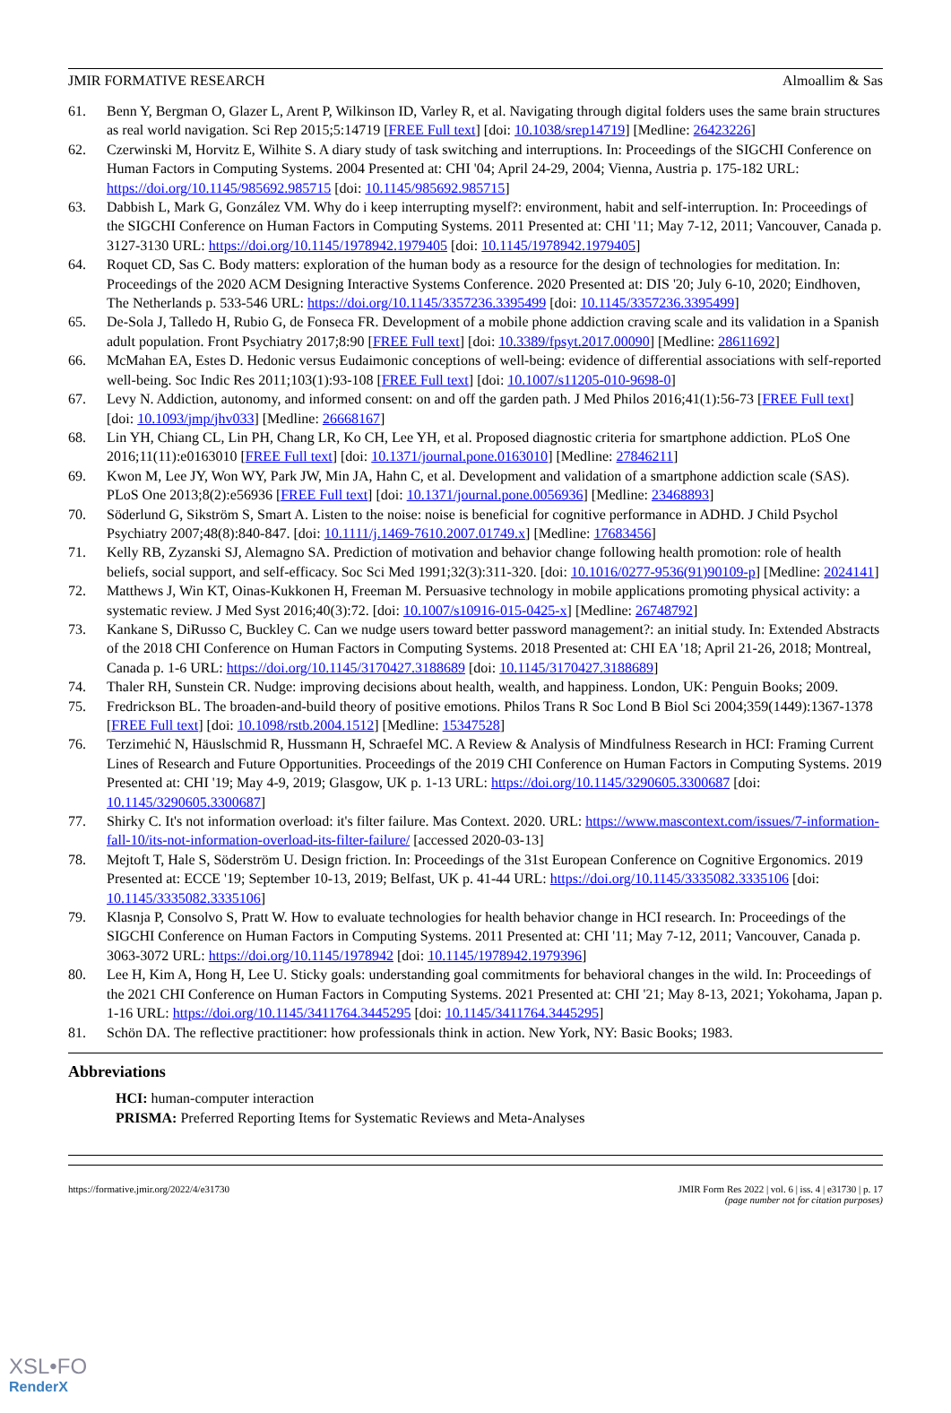JMIR FORMATIVE RESEARCH Almoallim & Sas
61. Benn Y, Bergman O, Glazer L, Arent P, Wilkinson ID, Varley R, et al. Navigating through digital folders uses the same brain structures as real world navigation. Sci Rep 2015;5:14719 [FREE Full text] [doi: 10.1038/srep14719] [Medline: 26423226]
62. Czerwinski M, Horvitz E, Wilhite S. A diary study of task switching and interruptions. In: Proceedings of the SIGCHI Conference on Human Factors in Computing Systems. 2004 Presented at: CHI '04; April 24-29, 2004; Vienna, Austria p. 175-182 URL: https://doi.org/10.1145/985692.985715 [doi: 10.1145/985692.985715]
63. Dabbish L, Mark G, González VM. Why do i keep interrupting myself?: environment, habit and self-interruption. In: Proceedings of the SIGCHI Conference on Human Factors in Computing Systems. 2011 Presented at: CHI '11; May 7-12, 2011; Vancouver, Canada p. 3127-3130 URL: https://doi.org/10.1145/1978942.1979405 [doi: 10.1145/1978942.1979405]
64. Roquet CD, Sas C. Body matters: exploration of the human body as a resource for the design of technologies for meditation. In: Proceedings of the 2020 ACM Designing Interactive Systems Conference. 2020 Presented at: DIS '20; July 6-10, 2020; Eindhoven, The Netherlands p. 533-546 URL: https://doi.org/10.1145/3357236.3395499 [doi: 10.1145/3357236.3395499]
65. De-Sola J, Talledo H, Rubio G, de Fonseca FR. Development of a mobile phone addiction craving scale and its validation in a Spanish adult population. Front Psychiatry 2017;8:90 [FREE Full text] [doi: 10.3389/fpsyt.2017.00090] [Medline: 28611692]
66. McMahan EA, Estes D. Hedonic versus Eudaimonic conceptions of well-being: evidence of differential associations with self-reported well-being. Soc Indic Res 2011;103(1):93-108 [FREE Full text] [doi: 10.1007/s11205-010-9698-0]
67. Levy N. Addiction, autonomy, and informed consent: on and off the garden path. J Med Philos 2016;41(1):56-73 [FREE Full text] [doi: 10.1093/jmp/jhv033] [Medline: 26668167]
68. Lin YH, Chiang CL, Lin PH, Chang LR, Ko CH, Lee YH, et al. Proposed diagnostic criteria for smartphone addiction. PLoS One 2016;11(11):e0163010 [FREE Full text] [doi: 10.1371/journal.pone.0163010] [Medline: 27846211]
69. Kwon M, Lee JY, Won WY, Park JW, Min JA, Hahn C, et al. Development and validation of a smartphone addiction scale (SAS). PLoS One 2013;8(2):e56936 [FREE Full text] [doi: 10.1371/journal.pone.0056936] [Medline: 23468893]
70. Söderlund G, Sikström S, Smart A. Listen to the noise: noise is beneficial for cognitive performance in ADHD. J Child Psychol Psychiatry 2007;48(8):840-847. [doi: 10.1111/j.1469-7610.2007.01749.x] [Medline: 17683456]
71. Kelly RB, Zyzanski SJ, Alemagno SA. Prediction of motivation and behavior change following health promotion: role of health beliefs, social support, and self-efficacy. Soc Sci Med 1991;32(3):311-320. [doi: 10.1016/0277-9536(91)90109-p] [Medline: 2024141]
72. Matthews J, Win KT, Oinas-Kukkonen H, Freeman M. Persuasive technology in mobile applications promoting physical activity: a systematic review. J Med Syst 2016;40(3):72. [doi: 10.1007/s10916-015-0425-x] [Medline: 26748792]
73. Kankane S, DiRusso C, Buckley C. Can we nudge users toward better password management?: an initial study. In: Extended Abstracts of the 2018 CHI Conference on Human Factors in Computing Systems. 2018 Presented at: CHI EA '18; April 21-26, 2018; Montreal, Canada p. 1-6 URL: https://doi.org/10.1145/3170427.3188689 [doi: 10.1145/3170427.3188689]
74. Thaler RH, Sunstein CR. Nudge: improving decisions about health, wealth, and happiness. London, UK: Penguin Books; 2009.
75. Fredrickson BL. The broaden-and-build theory of positive emotions. Philos Trans R Soc Lond B Biol Sci 2004;359(1449):1367-1378 [FREE Full text] [doi: 10.1098/rstb.2004.1512] [Medline: 15347528]
76. Terzimehić N, Häuslschmid R, Hussmann H, Schraefel MC. A Review & Analysis of Mindfulness Research in HCI: Framing Current Lines of Research and Future Opportunities. Proceedings of the 2019 CHI Conference on Human Factors in Computing Systems. 2019 Presented at: CHI '19; May 4-9, 2019; Glasgow, UK p. 1-13 URL: https://doi.org/10.1145/3290605.3300687 [doi: 10.1145/3290605.3300687]
77. Shirky C. It's not information overload: it's filter failure. Mas Context. 2020. URL: https://www.mascontext.com/issues/7-information-fall-10/its-not-information-overload-its-filter-failure/ [accessed 2020-03-13]
78. Mejtoft T, Hale S, Söderström U. Design friction. In: Proceedings of the 31st European Conference on Cognitive Ergonomics. 2019 Presented at: ECCE '19; September 10-13, 2019; Belfast, UK p. 41-44 URL: https://doi.org/10.1145/3335082.3335106 [doi: 10.1145/3335082.3335106]
79. Klasnja P, Consolvo S, Pratt W. How to evaluate technologies for health behavior change in HCI research. In: Proceedings of the SIGCHI Conference on Human Factors in Computing Systems. 2011 Presented at: CHI '11; May 7-12, 2011; Vancouver, Canada p. 3063-3072 URL: https://doi.org/10.1145/1978942 [doi: 10.1145/1978942.1979396]
80. Lee H, Kim A, Hong H, Lee U. Sticky goals: understanding goal commitments for behavioral changes in the wild. In: Proceedings of the 2021 CHI Conference on Human Factors in Computing Systems. 2021 Presented at: CHI '21; May 8-13, 2021; Yokohama, Japan p. 1-16 URL: https://doi.org/10.1145/3411764.3445295 [doi: 10.1145/3411764.3445295]
81. Schön DA. The reflective practitioner: how professionals think in action. New York, NY: Basic Books; 1983.
Abbreviations
HCI: human-computer interaction
PRISMA: Preferred Reporting Items for Systematic Reviews and Meta-Analyses
https://formative.jmir.org/2022/4/e31730 JMIR Form Res 2022 | vol. 6 | iss. 4 | e31730 | p. 17
(page number not for citation purposes)
XSL•FO
RenderX